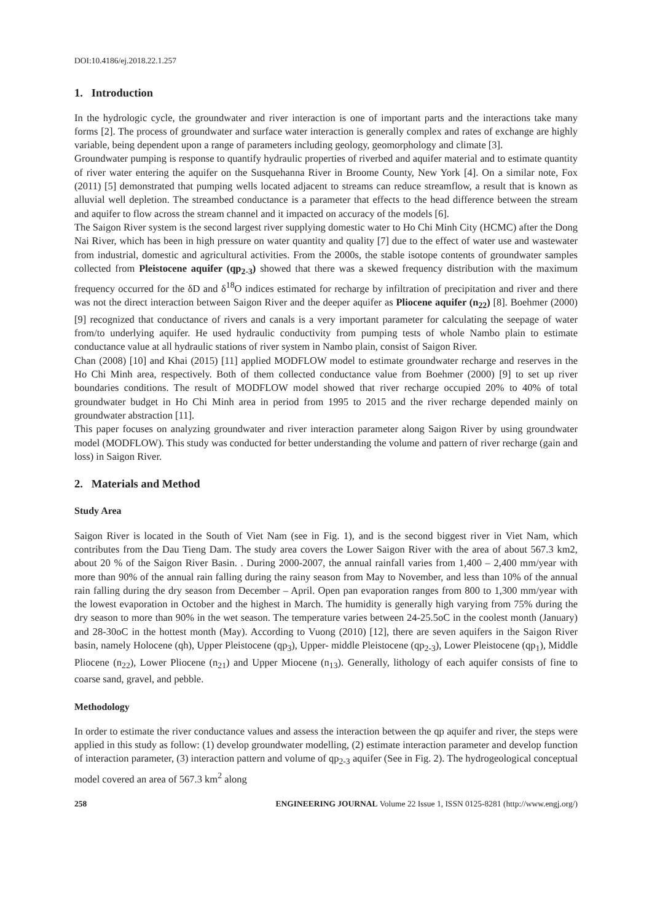DOI:10.4186/ej.2018.22.1.257
1. Introduction
In the hydrologic cycle, the groundwater and river interaction is one of important parts and the interactions take many forms [2]. The process of groundwater and surface water interaction is generally complex and rates of exchange are highly variable, being dependent upon a range of parameters including geology, geomorphology and climate [3].
Groundwater pumping is response to quantify hydraulic properties of riverbed and aquifer material and to estimate quantity of river water entering the aquifer on the Susquehanna River in Broome County, New York [4]. On a similar note, Fox (2011) [5] demonstrated that pumping wells located adjacent to streams can reduce streamflow, a result that is known as alluvial well depletion. The streambed conductance is a parameter that effects to the head difference between the stream and aquifer to flow across the stream channel and it impacted on accuracy of the models [6].
The Saigon River system is the second largest river supplying domestic water to Ho Chi Minh City (HCMC) after the Dong Nai River, which has been in high pressure on water quantity and quality [7] due to the effect of water use and wastewater from industrial, domestic and agricultural activities. From the 2000s, the stable isotope contents of groundwater samples collected from Pleistocene aquifer (qp<sub>2-3</sub>) showed that there was a skewed frequency distribution with the maximum frequency occurred for the δD and δ<sup>18</sup>O indices estimated for recharge by infiltration of precipitation and river and there was not the direct interaction between Saigon River and the deeper aquifer as Pliocene aquifer (n<sub>22</sub>) [8]. Boehmer (2000) [9] recognized that conductance of rivers and canals is a very important parameter for calculating the seepage of water from/to underlying aquifer. He used hydraulic conductivity from pumping tests of whole Nambo plain to estimate conductance value at all hydraulic stations of river system in Nambo plain, consist of Saigon River.
Chan (2008) [10] and Khai (2015) [11] applied MODFLOW model to estimate groundwater recharge and reserves in the Ho Chi Minh area, respectively. Both of them collected conductance value from Boehmer (2000) [9] to set up river boundaries conditions. The result of MODFLOW model showed that river recharge occupied 20% to 40% of total groundwater budget in Ho Chi Minh area in period from 1995 to 2015 and the river recharge depended mainly on groundwater abstraction [11].
This paper focuses on analyzing groundwater and river interaction parameter along Saigon River by using groundwater model (MODFLOW). This study was conducted for better understanding the volume and pattern of river recharge (gain and loss) in Saigon River.
2. Materials and Method
Study Area
Saigon River is located in the South of Viet Nam (see in Fig. 1), and is the second biggest river in Viet Nam, which contributes from the Dau Tieng Dam. The study area covers the Lower Saigon River with the area of about 567.3 km2, about 20 % of the Saigon River Basin. . During 2000-2007, the annual rainfall varies from 1,400 – 2,400 mm/year with more than 90% of the annual rain falling during the rainy season from May to November, and less than 10% of the annual rain falling during the dry season from December – April. Open pan evaporation ranges from 800 to 1,300 mm/year with the lowest evaporation in October and the highest in March. The humidity is generally high varying from 75% during the dry season to more than 90% in the wet season. The temperature varies between 24-25.5oC in the coolest month (January) and 28-30oC in the hottest month (May). According to Vuong (2010) [12], there are seven aquifers in the Saigon River basin, namely Holocene (qh), Upper Pleistocene (qp<sub>3</sub>), Upper- middle Pleistocene (qp<sub>2-3</sub>), Lower Pleistocene (qp<sub>1</sub>), Middle Pliocene (n<sub>22</sub>), Lower Pliocene (n<sub>21</sub>) and Upper Miocene (n<sub>13</sub>). Generally, lithology of each aquifer consists of fine to coarse sand, gravel, and pebble.
Methodology
In order to estimate the river conductance values and assess the interaction between the qp aquifer and river, the steps were applied in this study as follow: (1) develop groundwater modelling, (2) estimate interaction parameter and develop function of interaction parameter, (3) interaction pattern and volume of qp<sub>2-3</sub> aquifer (See in Fig. 2). The hydrogeological conceptual model covered an area of 567.3 km<sup>2</sup> along
258 ENGINEERING JOURNAL Volume 22 Issue 1, ISSN 0125-8281 (http://www.engj.org/)